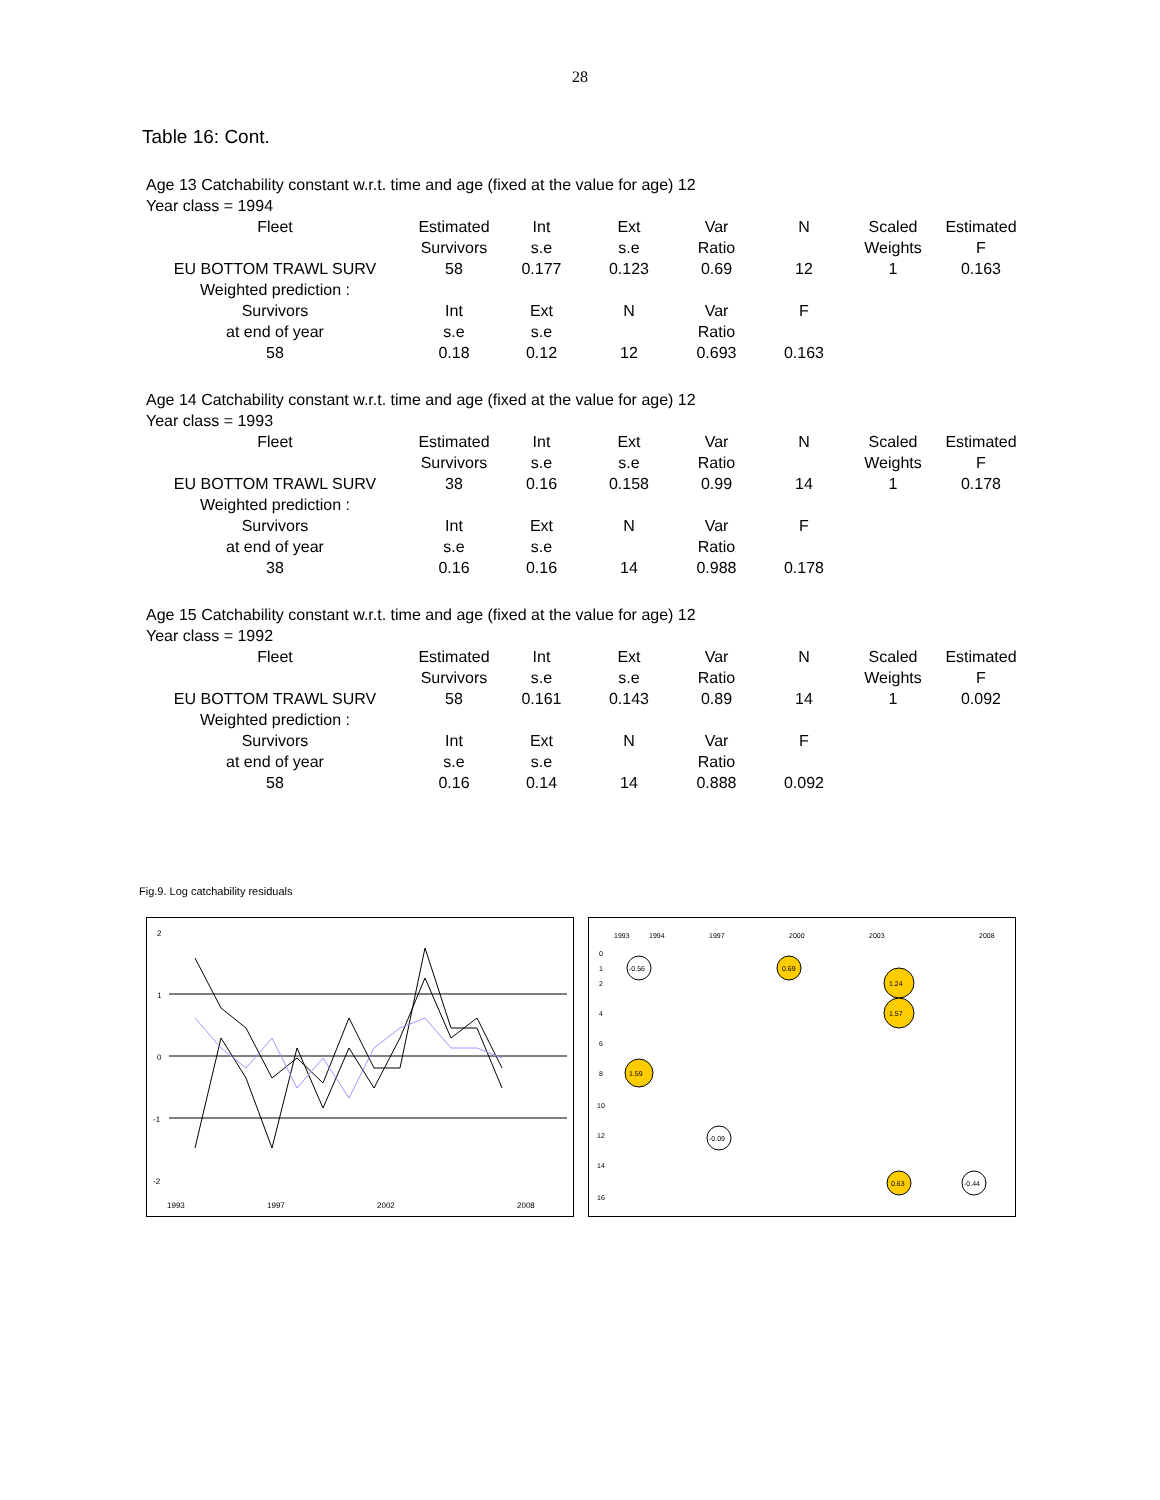28
Table 16: Cont.
Age 13 Catchability constant w.r.t. time and age (fixed at the value for age) 12
Year class = 1994
| Fleet | Estimated | Int | Ext | Var | N | Scaled | Estimated |
| | Survivors | s.e | s.e | Ratio | | Weights | F |
| EU BOTTOM TRAWL SURV | 58 | 0.177 | 0.123 | 0.69 | 12 | 1 | 0.163 |
| Weighted prediction : | | | | | | | |
| Survivors | Int | Ext | N | Var | F | | |
| at end of year | s.e | s.e | | Ratio | | | |
| 58 | 0.18 | 0.12 | 12 | 0.693 | 0.163 | | |
Age 14 Catchability constant w.r.t. time and age (fixed at the value for age) 12
Year class = 1993
| Fleet | Estimated | Int | Ext | Var | N | Scaled | Estimated |
| | Survivors | s.e | s.e | Ratio | | Weights | F |
| EU BOTTOM TRAWL SURV | 38 | 0.16 | 0.158 | 0.99 | 14 | 1 | 0.178 |
| Weighted prediction : | | | | | | | |
| Survivors | Int | Ext | N | Var | F | | |
| at end of year | s.e | s.e | | Ratio | | | |
| 38 | 0.16 | 0.16 | 14 | 0.988 | 0.178 | | |
Age 15 Catchability constant w.r.t. time and age (fixed at the value for age) 12
Year class = 1992
| Fleet | Estimated | Int | Ext | Var | N | Scaled | Estimated |
| | Survivors | s.e | s.e | Ratio | | Weights | F |
| EU BOTTOM TRAWL SURV | 58 | 0.161 | 0.143 | 0.89 | 14 | 1 | 0.092 |
| Weighted prediction : | | | | | | | |
| Survivors | Int | Ext | N | Var | F | | |
| at end of year | s.e | s.e | | Ratio | | | |
| 58 | 0.16 | 0.14 | 14 | 0.888 | 0.092 | | |
Fig.9. Log catchability residuals
2
1
0
-1
-2
1993
1997
2002
2008
1993
1994
1997
2000
2003
2008
0
1
2
4
6
8
10
12
14
16
-0.56
0.69
1.24
1.57
1.59
-0.09
0.63
-0.44